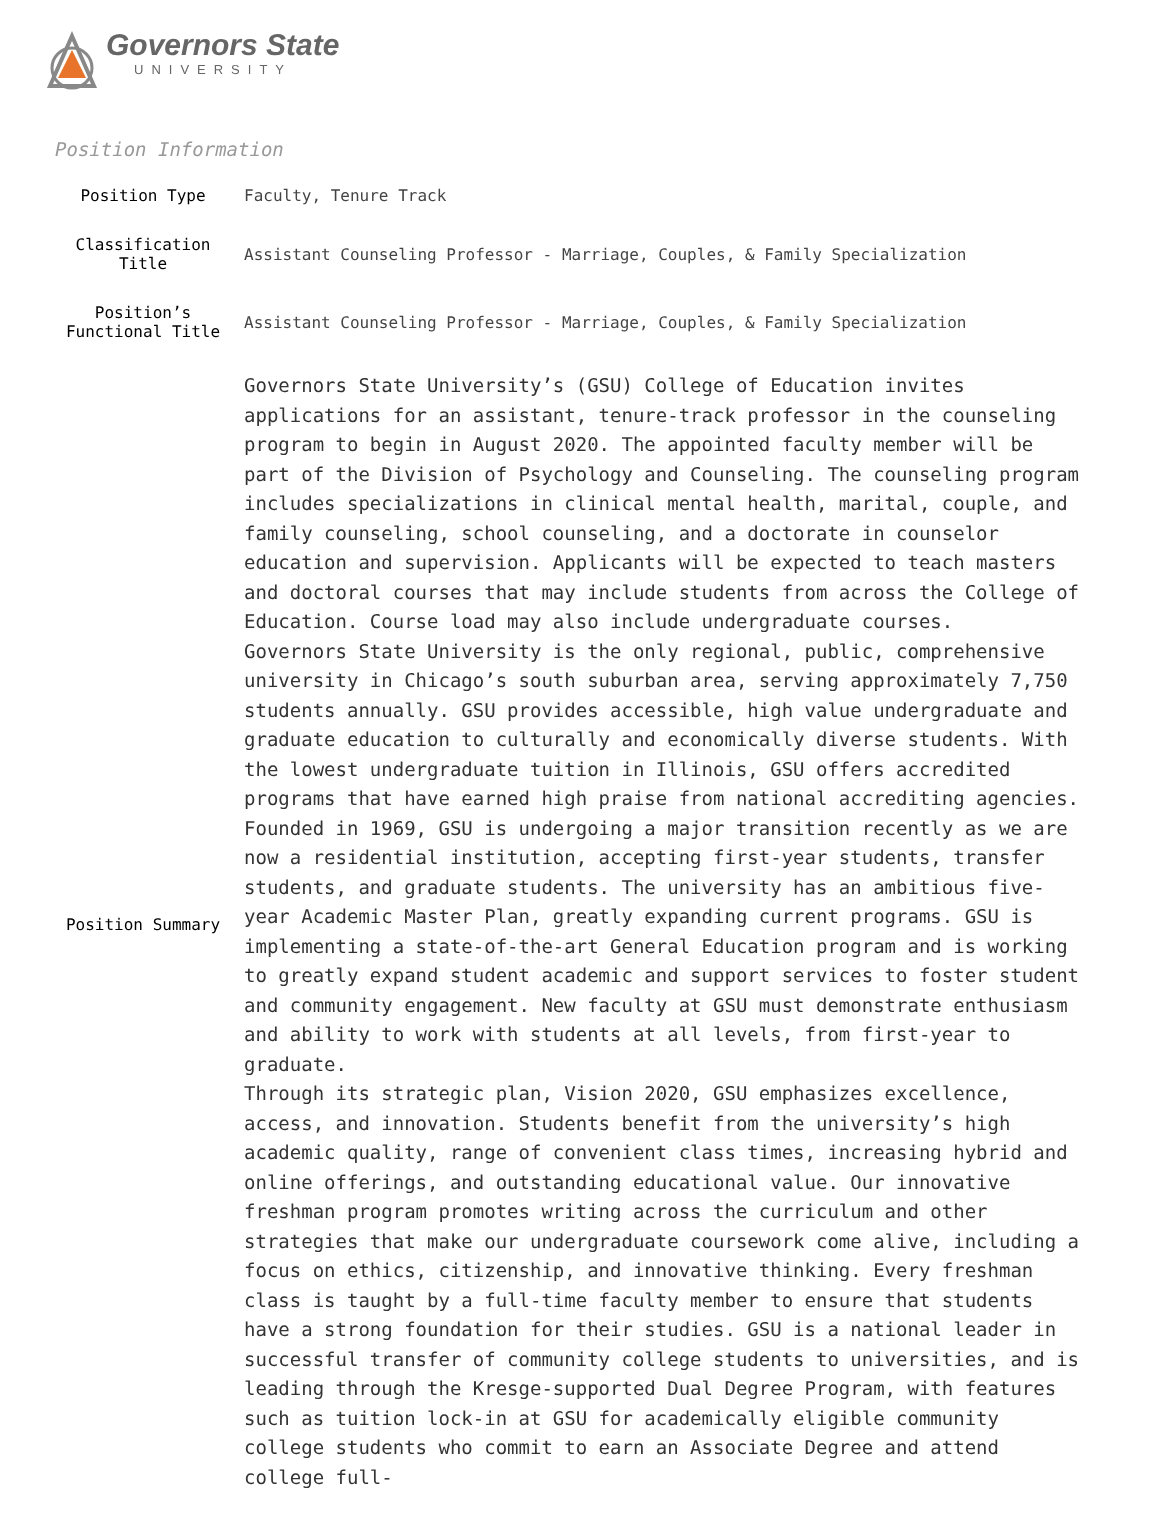Governors State
UNIVERSITY
Position Information
| Position Type | Faculty, Tenure Track |
| Classification Title | Assistant Counseling Professor - Marriage, Couples, & Family Specialization |
| Position’s Functional Title | Assistant Counseling Professor - Marriage, Couples, & Family Specialization |
| Position Summary | Governors State University’s (GSU) College of Education invites applications for an assistant, tenure-track professor in the counseling program to begin in August 2020. The appointed faculty member will be part of the Division of Psychology and Counseling. The counseling program includes specializations in clinical mental health, marital, couple, and family counseling, school counseling, and a doctorate in counselor education and supervision. Applicants will be expected to teach masters and doctoral courses that may include students from across the College of Education. Course load may also include undergraduate courses. Governors State University is the only regional, public, comprehensive university in Chicago’s south suburban area, serving approximately 7,750 students annually. GSU provides accessible, high value undergraduate and graduate education to culturally and economically diverse students. With the lowest undergraduate tuition in Illinois, GSU offers accredited programs that have earned high praise from national accrediting agencies. Founded in 1969, GSU is undergoing a major transition recently as we are now a residential institution, accepting first-year students, transfer students, and graduate students. The university has an ambitious five-year Academic Master Plan, greatly expanding current programs. GSU is implementing a state-of-the-art General Education program and is working to greatly expand student academic and support services to foster student and community engagement. New faculty at GSU must demonstrate enthusiasm and ability to work with students at all levels, from first-year to graduate. Through its strategic plan, Vision 2020, GSU emphasizes excellence, access, and innovation. Students benefit from the university’s high academic quality, range of convenient class times, increasing hybrid and online offerings, and outstanding educational value. Our innovative freshman program promotes writing across the curriculum and other strategies that make our undergraduate coursework come alive, including a focus on ethics, citizenship, and innovative thinking. Every freshman class is taught by a full-time faculty member to ensure that students have a strong foundation for their studies. GSU is a national leader in successful transfer of community college students to universities, and is leading through the Kresge-supported Dual Degree Program, with features such as tuition lock-in at GSU for academically eligible community college students who commit to earn an Associate Degree and attend college full- |